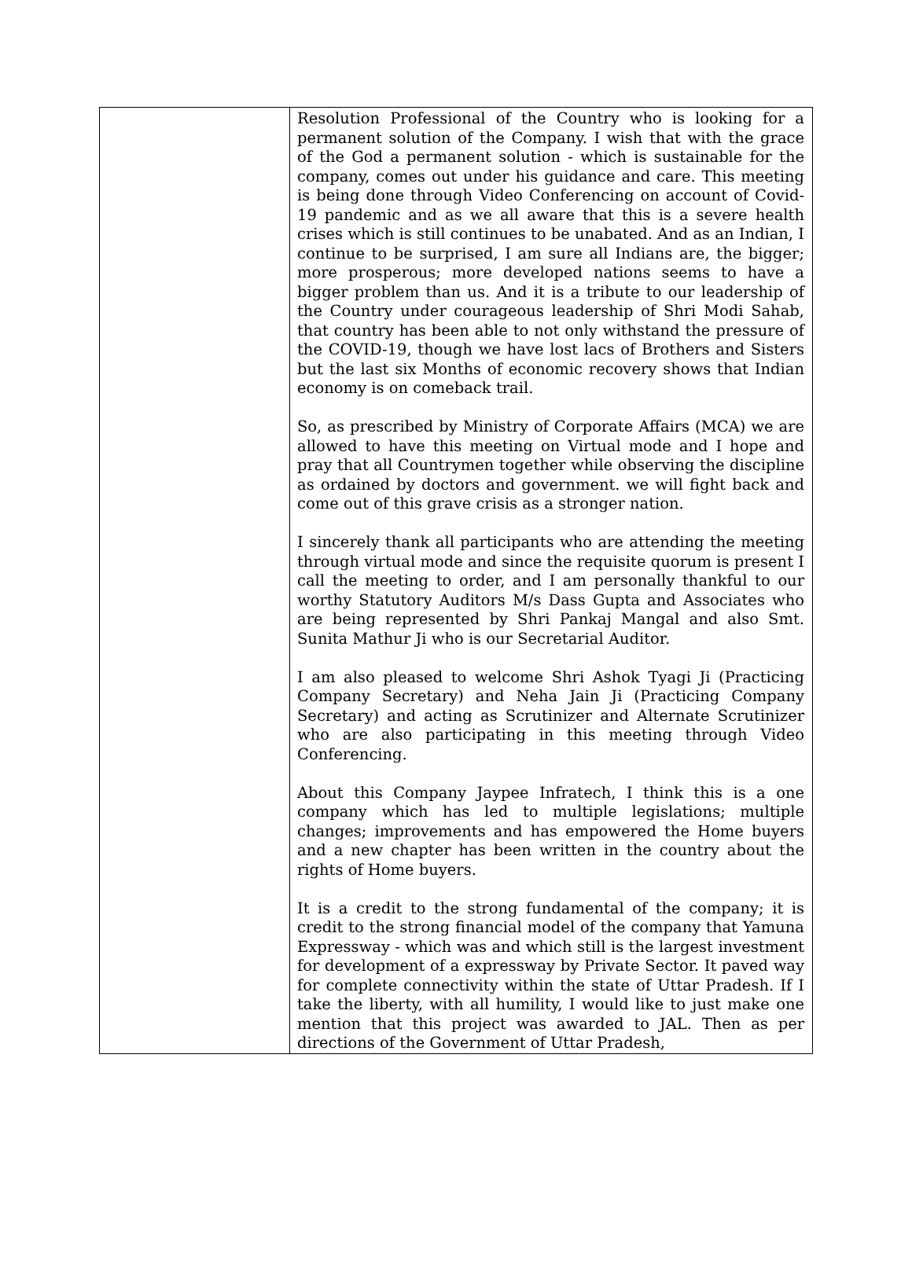| | Resolution Professional of the Country who is looking for a permanent solution of the Company. I wish that with the grace of the God a permanent solution - which is sustainable for the company, comes out under his guidance and care. This meeting is being done through Video Conferencing on account of Covid-19 pandemic and as we all aware that this is a severe health crises which is still continues to be unabated. And as an Indian, I continue to be surprised, I am sure all Indians are, the bigger; more prosperous; more developed nations seems to have a bigger problem than us. And it is a tribute to our leadership of the Country under courageous leadership of Shri Modi Sahab, that country has been able to not only withstand the pressure of the COVID-19, though we have lost lacs of Brothers and Sisters but the last six Months of economic recovery shows that Indian economy is on comeback trail. So, as prescribed by Ministry of Corporate Affairs (MCA) we are allowed to have this meeting on Virtual mode and I hope and pray that all Countrymen together while observing the discipline as ordained by doctors and government. we will fight back and come out of this grave crisis as a stronger nation. I sincerely thank all participants who are attending the meeting through virtual mode and since the requisite quorum is present I call the meeting to order, and I am personally thankful to our worthy Statutory Auditors M/s Dass Gupta and Associates who are being represented by Shri Pankaj Mangal and also Smt. Sunita Mathur Ji who is our Secretarial Auditor. I am also pleased to welcome Shri Ashok Tyagi Ji (Practicing Company Secretary) and Neha Jain Ji (Practicing Company Secretary) and acting as Scrutinizer and Alternate Scrutinizer who are also participating in this meeting through Video Conferencing. About this Company Jaypee Infratech, I think this is a one company which has led to multiple legislations; multiple changes; improvements and has empowered the Home buyers and a new chapter has been written in the country about the rights of Home buyers. It is a credit to the strong fundamental of the company; it is credit to the strong financial model of the company that Yamuna Expressway - which was and which still is the largest investment for development of a expressway by Private Sector. It paved way for complete connectivity within the state of Uttar Pradesh. If I take the liberty, with all humility, I would like to just make one mention that this project was awarded to JAL. Then as per directions of the Government of Uttar Pradesh, |